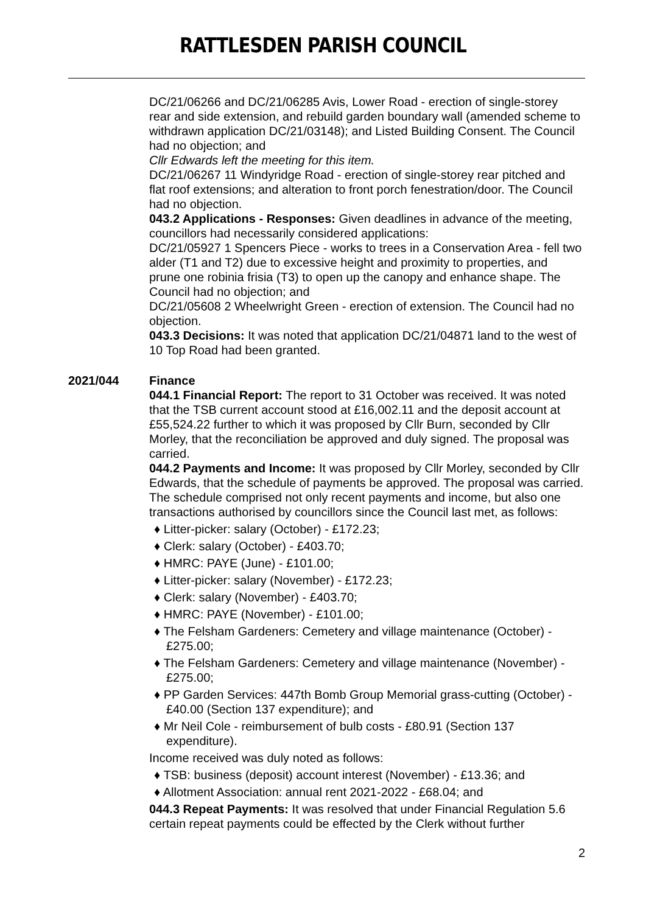RATTLESDEN PARISH COUNCIL
DC/21/06266 and DC/21/06285 Avis, Lower Road - erection of single-storey rear and side extension, and rebuild garden boundary wall (amended scheme to withdrawn application DC/21/03148); and Listed Building Consent. The Council had no objection; and
Cllr Edwards left the meeting for this item.
DC/21/06267 11 Windyridge Road - erection of single-storey rear pitched and flat roof extensions; and alteration to front porch fenestration/door. The Council had no objection.
043.2 Applications - Responses: Given deadlines in advance of the meeting, councillors had necessarily considered applications:
DC/21/05927 1 Spencers Piece - works to trees in a Conservation Area - fell two alder (T1 and T2) due to excessive height and proximity to properties, and prune one robinia frisia (T3) to open up the canopy and enhance shape. The Council had no objection; and
DC/21/05608 2 Wheelwright Green - erection of extension. The Council had no objection.
043.3 Decisions: It was noted that application DC/21/04871 land to the west of 10 Top Road had been granted.
2021/044 Finance
044.1 Financial Report: The report to 31 October was received. It was noted that the TSB current account stood at £16,002.11 and the deposit account at £55,524.22 further to which it was proposed by Cllr Burn, seconded by Cllr Morley, that the reconciliation be approved and duly signed. The proposal was carried.
044.2 Payments and Income: It was proposed by Cllr Morley, seconded by Cllr Edwards, that the schedule of payments be approved. The proposal was carried. The schedule comprised not only recent payments and income, but also one transactions authorised by councillors since the Council last met, as follows:
♦ Litter-picker: salary (October) - £172.23;
♦ Clerk: salary (October) - £403.70;
♦ HMRC: PAYE (June) - £101.00;
♦ Litter-picker: salary (November) - £172.23;
♦ Clerk: salary (November) - £403.70;
♦ HMRC: PAYE (November) - £101.00;
♦ The Felsham Gardeners: Cemetery and village maintenance (October) - £275.00;
♦ The Felsham Gardeners: Cemetery and village maintenance (November) - £275.00;
♦ PP Garden Services: 447th Bomb Group Memorial grass-cutting (October) - £40.00 (Section 137 expenditure); and
♦ Mr Neil Cole - reimbursement of bulb costs - £80.91 (Section 137 expenditure).
Income received was duly noted as follows:
♦ TSB: business (deposit) account interest (November) - £13.36; and
♦ Allotment Association: annual rent 2021-2022 - £68.04; and
044.3 Repeat Payments: It was resolved that under Financial Regulation 5.6 certain repeat payments could be effected by the Clerk without further
2